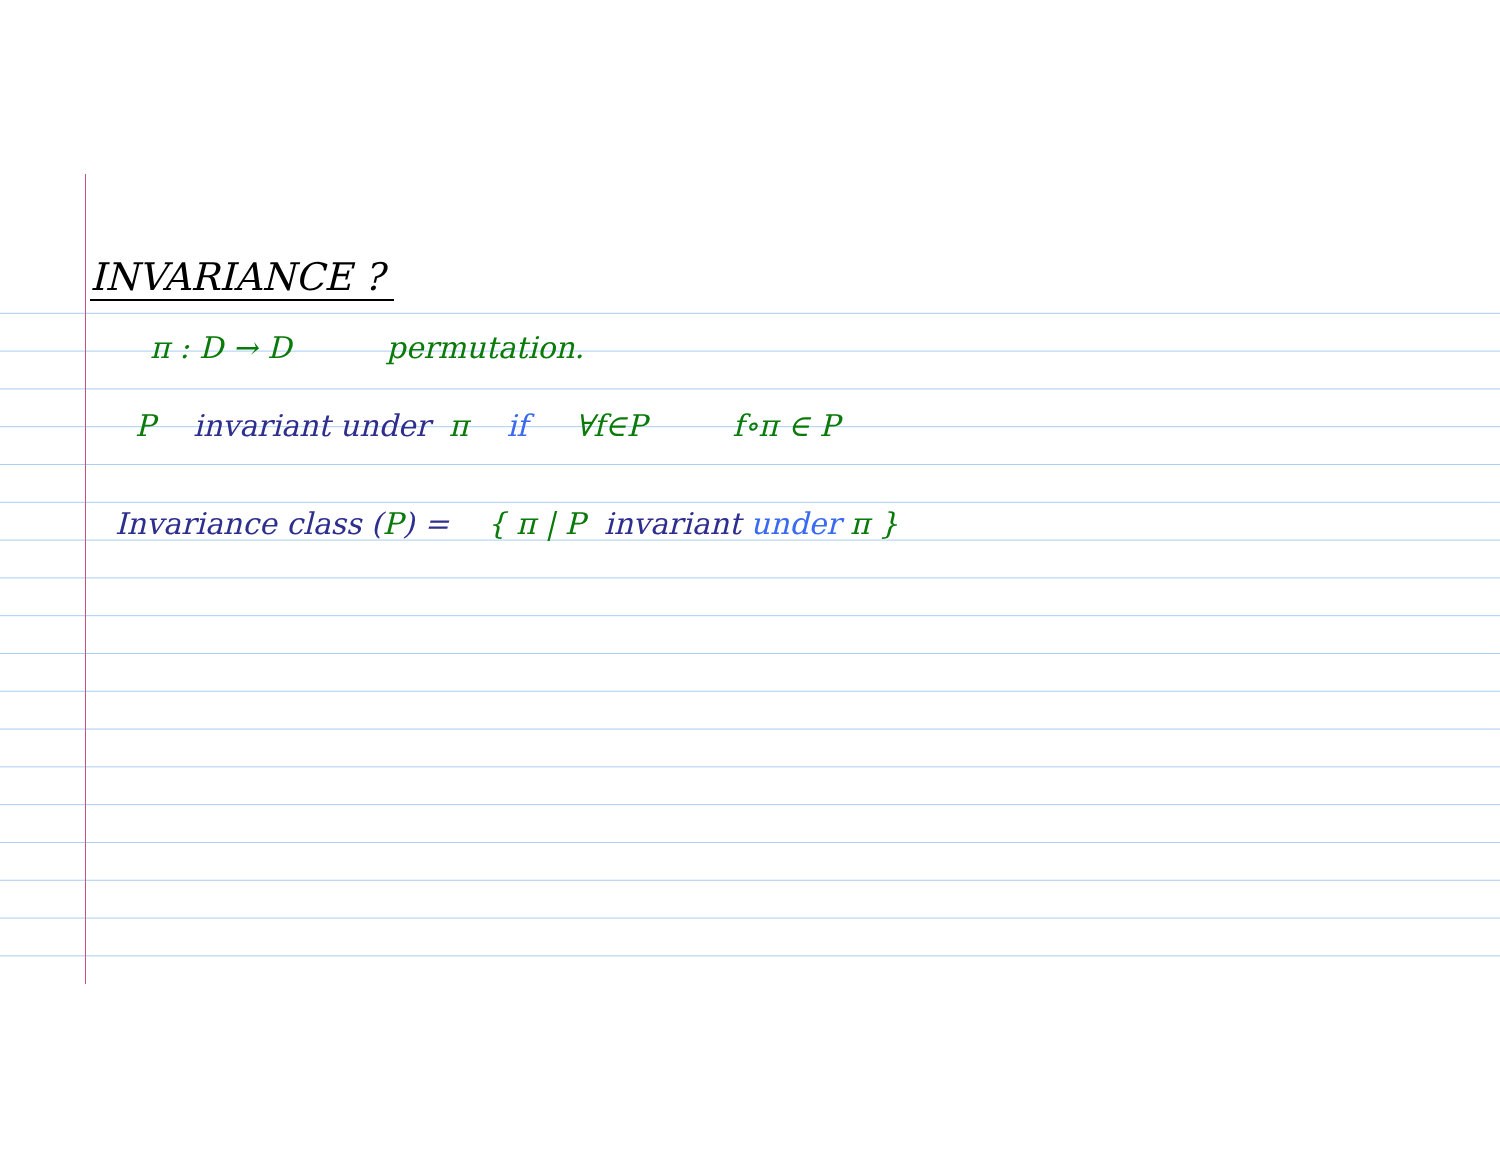INVARIANCE ?
π : D → D permutation.
P invariant under π if ∀f∈P f∘π ∈ P
Invariance class (P) = { π | P invariant under π }